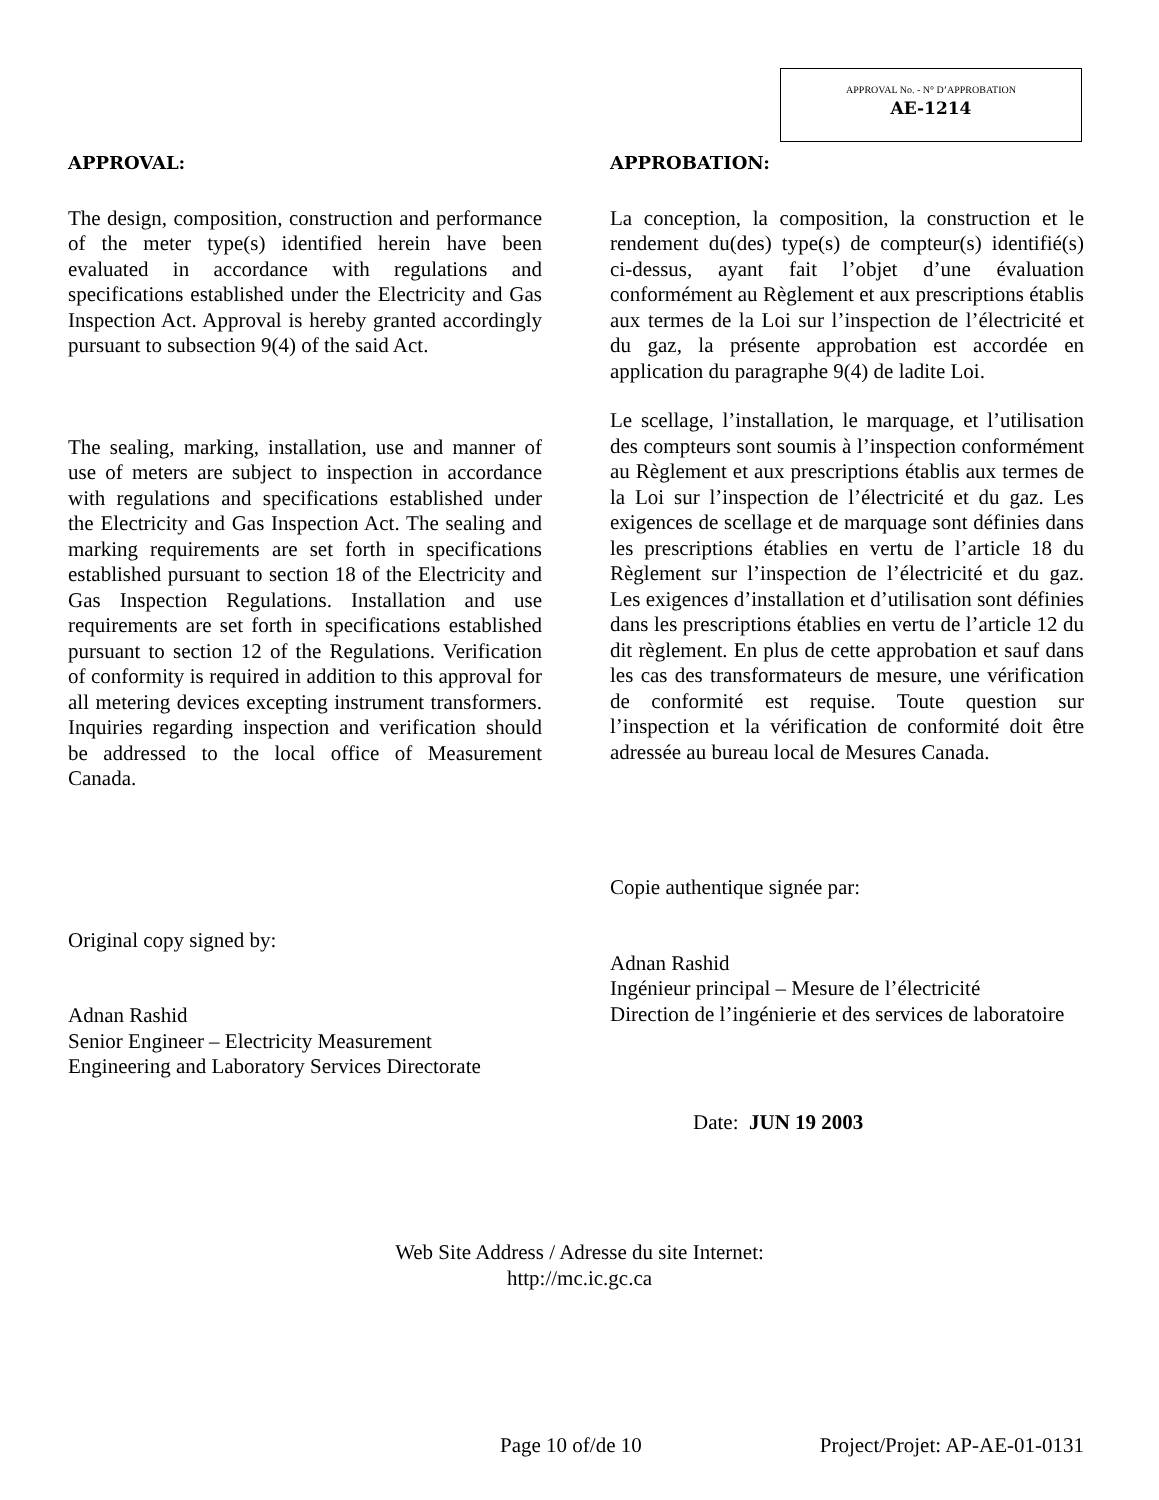APPROVAL No. - N° D’APPROBATION
AE-1214
APPROVAL:
The design, composition, construction and performance of the meter type(s) identified herein have been evaluated in accordance with regulations and specifications established under the Electricity and Gas Inspection Act. Approval is hereby granted accordingly pursuant to subsection 9(4) of the said Act.
The sealing, marking, installation, use and manner of use of meters are subject to inspection in accordance with regulations and specifications established under the Electricity and Gas Inspection Act. The sealing and marking requirements are set forth in specifications established pursuant to section 18 of the Electricity and Gas Inspection Regulations. Installation and use requirements are set forth in specifications established pursuant to section 12 of the Regulations. Verification of conformity is required in addition to this approval for all metering devices excepting instrument transformers. Inquiries regarding inspection and verification should be addressed to the local office of Measurement Canada.
Original copy signed by:
Adnan Rashid
Senior Engineer – Electricity Measurement
Engineering and Laboratory Services Directorate
APPROBATION:
La conception, la composition, la construction et le rendement du(des) type(s) de compteur(s) identifié(s) ci-dessus, ayant fait l’objet d’une évaluation conformément au Règlement et aux prescriptions établis aux termes de la Loi sur l’inspection de l’électricité et du gaz, la présente approbation est accordée en application du paragraphe 9(4) de ladite Loi.
Le scellage, l’installation, le marquage, et l’utilisation des compteurs sont soumis à l’inspection conformément au Règlement et aux prescriptions établis aux termes de la Loi sur l’inspection de l’électricité et du gaz. Les exigences de scellage et de marquage sont définies dans les prescriptions établies en vertu de l’article 18 du Règlement sur l’inspection de l’électricité et du gaz. Les exigences d’installation et d’utilisation sont définies dans les prescriptions établies en vertu de l’article 12 du dit règlement. En plus de cette approbation et sauf dans les cas des transformateurs de mesure, une vérification de conformité est requise. Toute question sur l’inspection et la vérification de conformité doit être adressée au bureau local de Mesures Canada.
Copie authentique signée par:
Adnan Rashid
Ingénieur principal – Mesure de l’électricité
Direction de l’ingénierie et des services de laboratoire
Date: JUN 19 2003
Web Site Address / Adresse du site Internet:
http://mc.ic.gc.ca
Page 10 of/de 10 Project/Projet: AP-AE-01-0131